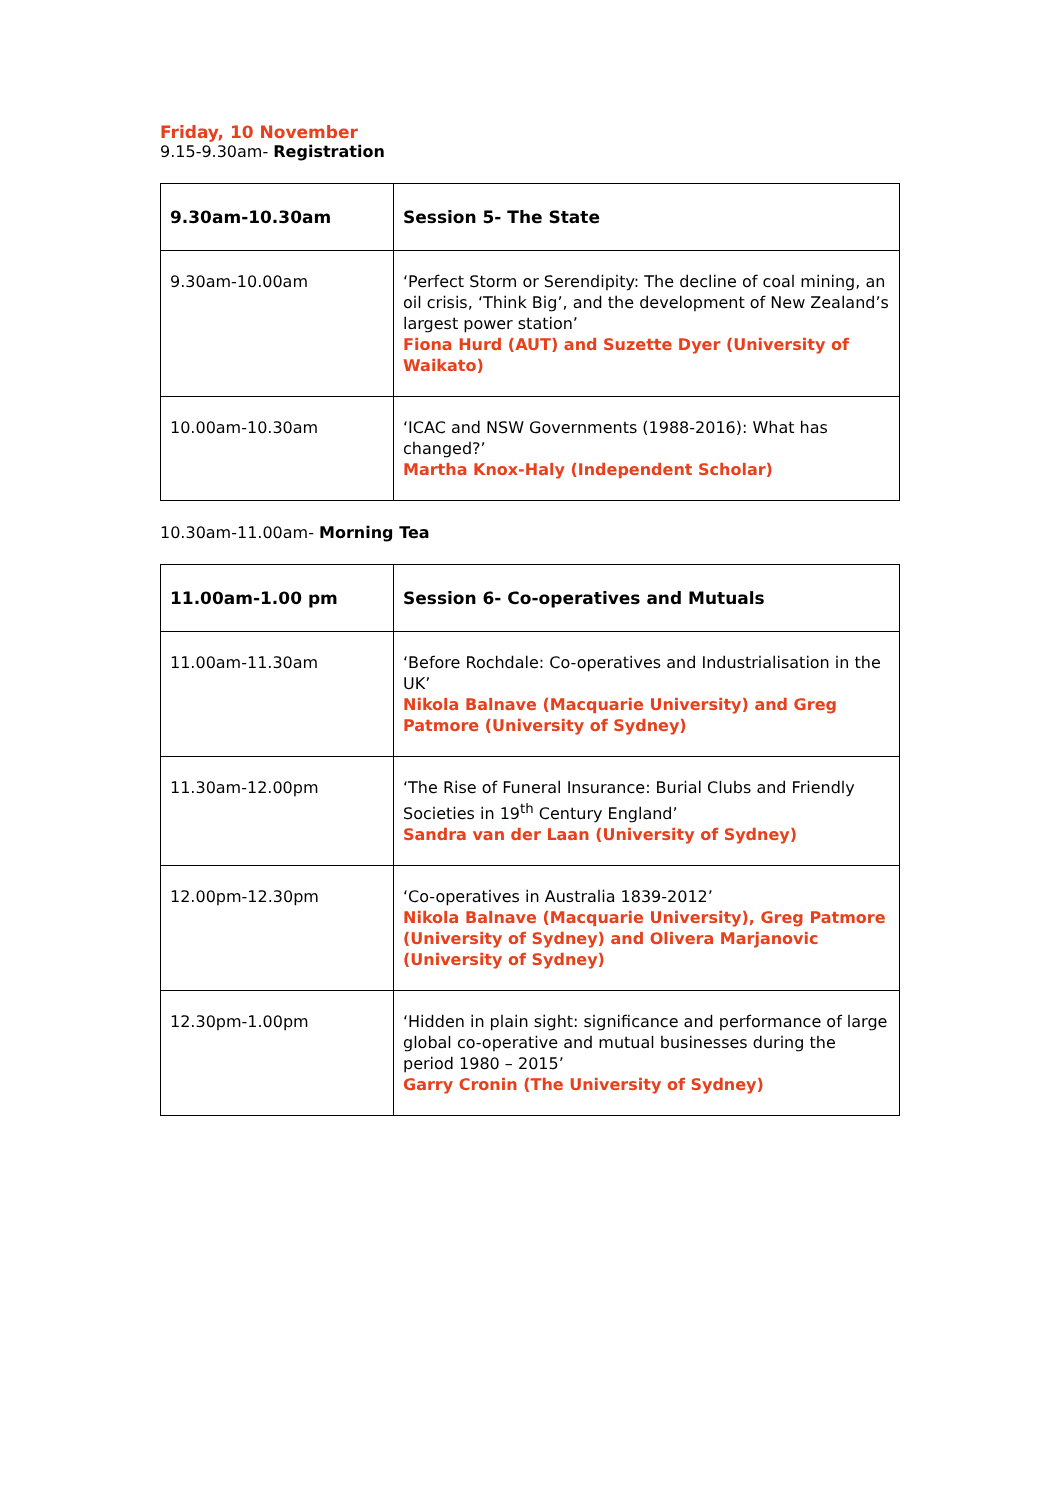Friday, 10 November
9.15-9.30am- Registration
| 9.30am-10.30am | Session 5- The State |
| 9.30am-10.00am | ‘Perfect Storm or Serendipity: The decline of coal mining, an oil crisis, ‘Think Big’, and the development of New Zealand’s largest power station’ Fiona Hurd (AUT) and Suzette Dyer (University of Waikato) |
| 10.00am-10.30am | ‘ICAC and NSW Governments (1988-2016): What has changed?’ Martha Knox-Haly (Independent Scholar) |
10.30am-11.00am- Morning Tea
| 11.00am-1.00 pm | Session 6- Co-operatives and Mutuals |
| 11.00am-11.30am | ‘Before Rochdale: Co-operatives and Industrialisation in the UK’ Nikola Balnave (Macquarie University) and Greg Patmore (University of Sydney) |
| 11.30am-12.00pm | ‘The Rise of Funeral Insurance: Burial Clubs and Friendly Societies in 19<sup>th</sup> Century England’ Sandra van der Laan (University of Sydney) |
| 12.00pm-12.30pm | ‘Co-operatives in Australia 1839-2012’ Nikola Balnave (Macquarie University), Greg Patmore (University of Sydney) and Olivera Marjanovic (University of Sydney) |
| 12.30pm-1.00pm | ‘Hidden in plain sight: significance and performance of large global co-operative and mutual businesses during the period 1980 – 2015’ Garry Cronin (The University of Sydney) |